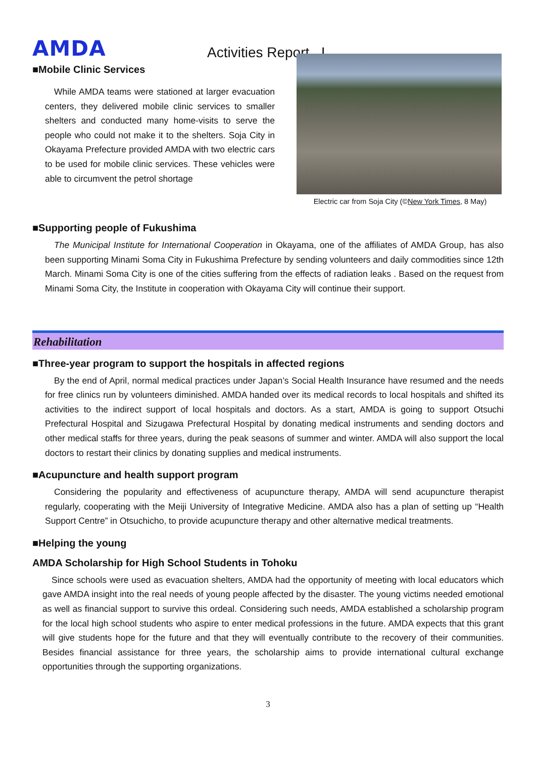AMDA
Activities Report I
■Mobile Clinic Services
While AMDA teams were stationed at larger evacuation centers, they delivered mobile clinic services to smaller shelters and conducted many home-visits to serve the people who could not make it to the shelters. Soja City in Okayama Prefecture provided AMDA with two electric cars to be used for mobile clinic services. These vehicles were able to circumvent the petrol shortage
■Supporting people of Fukushima
Electric car from Soja City (©New York Times, 8 May)
The Municipal Institute for International Cooperation in Okayama, one of the affiliates of AMDA Group, has also been supporting Minami Soma City in Fukushima Prefecture by sending volunteers and daily commodities since 12th March. Minami Soma City is one of the cities suffering from the effects of radiation leaks . Based on the request from Minami Soma City, the Institute in cooperation with Okayama City will continue their support.
Rehabilitation
■Three-year program to support the hospitals in affected regions
By the end of April, normal medical practices under Japan’s Social Health Insurance have resumed and the needs for free clinics run by volunteers diminished. AMDA handed over its medical records to local hospitals and shifted its activities to the indirect support of local hospitals and doctors. As a start, AMDA is going to support Otsuchi Prefectural Hospital and Sizugawa Prefectural Hospital by donating medical instruments and sending doctors and other medical staffs for three years, during the peak seasons of summer and winter. AMDA will also support the local doctors to restart their clinics by donating supplies and medical instruments.
■Acupuncture and health support program
Considering the popularity and effectiveness of acupuncture therapy, AMDA will send acupuncture therapist regularly, cooperating with the Meiji University of Integrative Medicine. AMDA also has a plan of setting up “Health Support Centre” in Otsuchicho, to provide acupuncture therapy and other alternative medical treatments.
■Helping the young
AMDA Scholarship for High School Students in Tohoku
Since schools were used as evacuation shelters, AMDA had the opportunity of meeting with local educators which gave AMDA insight into the real needs of young people affected by the disaster. The young victims needed emotional as well as financial support to survive this ordeal. Considering such needs, AMDA established a scholarship program for the local high school students who aspire to enter medical professions in the future. AMDA expects that this grant will give students hope for the future and that they will eventually contribute to the recovery of their communities. Besides financial assistance for three years, the scholarship aims to provide international cultural exchange opportunities through the supporting organizations.
3